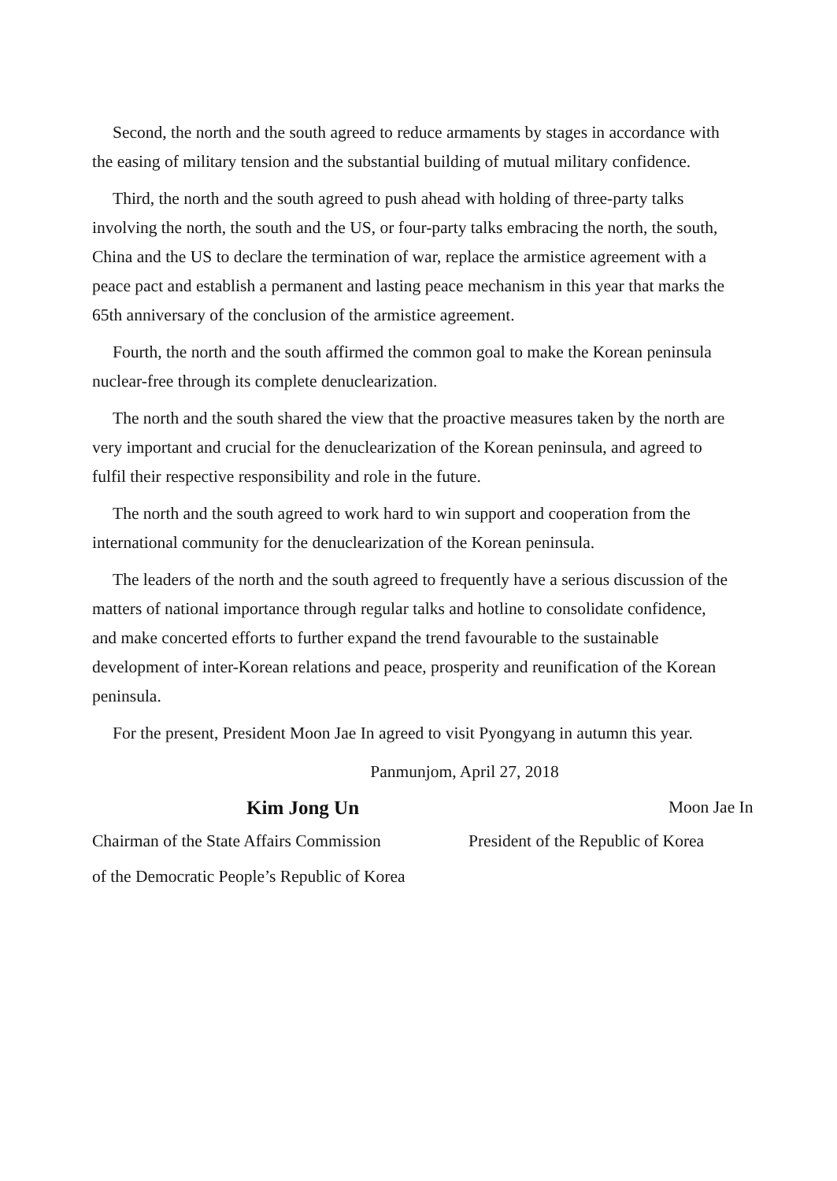Second, the north and the south agreed to reduce armaments by stages in accordance with the easing of military tension and the substantial building of mutual military confidence.
Third, the north and the south agreed to push ahead with holding of three-party talks involving the north, the south and the US, or four-party talks embracing the north, the south, China and the US to declare the termination of war, replace the armistice agreement with a peace pact and establish a permanent and lasting peace mechanism in this year that marks the 65th anniversary of the conclusion of the armistice agreement.
Fourth, the north and the south affirmed the common goal to make the Korean peninsula nuclear-free through its complete denuclearization.
The north and the south shared the view that the proactive measures taken by the north are very important and crucial for the denuclearization of the Korean peninsula, and agreed to fulfil their respective responsibility and role in the future.
The north and the south agreed to work hard to win support and cooperation from the international community for the denuclearization of the Korean peninsula.
The leaders of the north and the south agreed to frequently have a serious discussion of the matters of national importance through regular talks and hotline to consolidate confidence, and make concerted efforts to further expand the trend favourable to the sustainable development of inter-Korean relations and peace, prosperity and reunification of the Korean peninsula.
For the present, President Moon Jae In agreed to visit Pyongyang in autumn this year.
Panmunjom, April 27, 2018
Kim Jong Un
Moon Jae In
Chairman of the State Affairs Commission
President of the Republic of Korea
of the Democratic People’s Republic of Korea